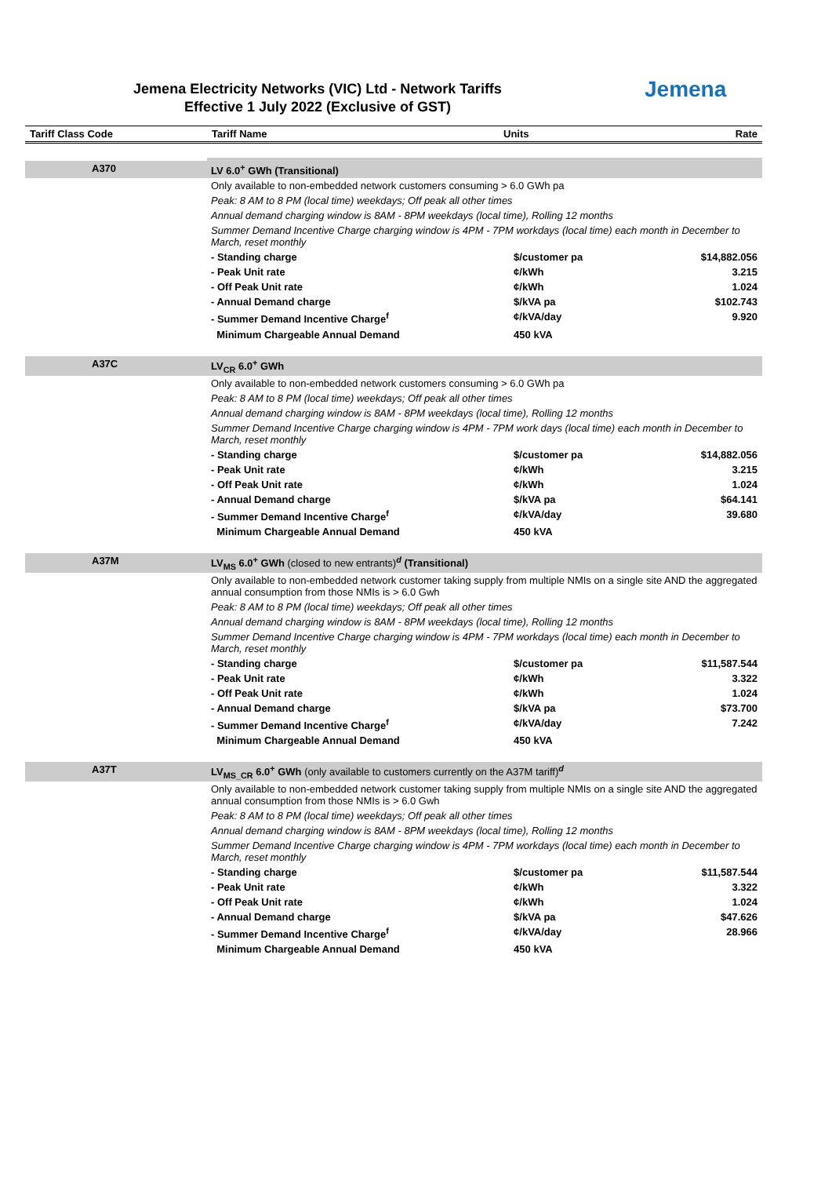Jemena Electricity Networks (VIC) Ltd - Network Tariffs
Effective 1 July 2022 (Exclusive of GST)
Jemena
| Tariff Class Code | Tariff Name | Units | Rate |
| --- | --- | --- | --- |
| A370 | LV 6.0<sup>+</sup> GWh (Transitional) | | |
| | Only available to non-embedded network customers consuming > 6.0 GWh pa | | |
| | Peak: 8 AM to 8 PM (local time) weekdays; Off peak all other times | | |
| | Annual demand charging window is 8AM - 8PM weekdays (local time), Rolling 12 months | | |
| | Summer Demand Incentive Charge charging window is 4PM - 7PM workdays (local time) each month in December to March, reset monthly | | |
| | - Standing charge | $/customer pa | $14,882.056 |
| | - Peak Unit rate | ¢/kWh | 3.215 |
| | - Off Peak Unit rate | ¢/kWh | 1.024 |
| | - Annual Demand charge | $/kVA pa | $102.743 |
| | - Summer Demand Incentive Charge<sup>f</sup> | ¢/kVA/day | 9.920 |
| | Minimum Chargeable Annual Demand | 450 kVA | |
| A37C | LV<sub>CR</sub> 6.0<sup>+</sup> GWh | | |
| | Only available to non-embedded network customers consuming > 6.0 GWh pa | | |
| | Peak: 8 AM to 8 PM (local time) weekdays; Off peak all other times | | |
| | Annual demand charging window is 8AM - 8PM weekdays (local time), Rolling 12 months | | |
| | Summer Demand Incentive Charge charging window is 4PM - 7PM work days (local time) each month in December to March, reset monthly | | |
| | - Standing charge | $/customer pa | $14,882.056 |
| | - Peak Unit rate | ¢/kWh | 3.215 |
| | - Off Peak Unit rate | ¢/kWh | 1.024 |
| | - Annual Demand charge | $/kVA pa | $64.141 |
| | - Summer Demand Incentive Charge<sup>f</sup> | ¢/kVA/day | 39.680 |
| | Minimum Chargeable Annual Demand | 450 kVA | |
| A37M | LV<sub>MS</sub> 6.0<sup>+</sup> GWh (closed to new entrants)<sup>d</sup> (Transitional) | | |
| | Only available to non-embedded network customer taking supply from multiple NMIs on a single site AND the aggregated annual consumption from those NMIs is > 6.0 Gwh | | |
| | Peak: 8 AM to 8 PM (local time) weekdays; Off peak all other times | | |
| | Annual demand charging window is 8AM - 8PM weekdays (local time), Rolling 12 months | | |
| | Summer Demand Incentive Charge charging window is 4PM - 7PM workdays (local time) each month in December to March, reset monthly | | |
| | - Standing charge | $/customer pa | $11,587.544 |
| | - Peak Unit rate | ¢/kWh | 3.322 |
| | - Off Peak Unit rate | ¢/kWh | 1.024 |
| | - Annual Demand charge | $/kVA pa | $73.700 |
| | - Summer Demand Incentive Charge<sup>f</sup> | ¢/kVA/day | 7.242 |
| | Minimum Chargeable Annual Demand | 450 kVA | |
| A37T | LV<sub>MS_CR</sub> 6.0<sup>+</sup> GWh (only available to customers currently on the A37M tariff)<sup>d</sup> | | |
| | Only available to non-embedded network customer taking supply from multiple NMIs on a single site AND the aggregated annual consumption from those NMIs is > 6.0 Gwh | | |
| | Peak: 8 AM to 8 PM (local time) weekdays; Off peak all other times | | |
| | Annual demand charging window is 8AM - 8PM weekdays (local time), Rolling 12 months | | |
| | Summer Demand Incentive Charge charging window is 4PM - 7PM workdays (local time) each month in December to March, reset monthly | | |
| | - Standing charge | $/customer pa | $11,587.544 |
| | - Peak Unit rate | ¢/kWh | 3.322 |
| | - Off Peak Unit rate | ¢/kWh | 1.024 |
| | - Annual Demand charge | $/kVA pa | $47.626 |
| | - Summer Demand Incentive Charge<sup>f</sup> | ¢/kVA/day | 28.966 |
| | Minimum Chargeable Annual Demand | 450 kVA | |